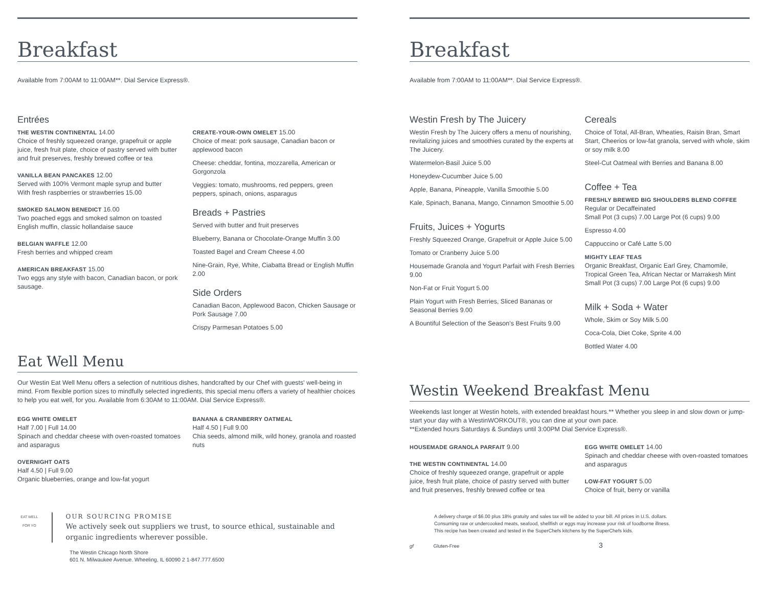Breakfast
Available from 7:00AM to 11:00AM**. Dial Service Express®.
Entrées
THE WESTIN CONTINENTAL 14.00
Choice of freshly squeezed orange, grapefruit or apple juice, fresh fruit plate, choice of pastry served with butter and fruit preserves, freshly brewed coffee or tea
VANILLA BEAN PANCAKES 12.00
Served with 100% Vermont maple syrup and butter
With fresh raspberries or strawberries 15.00
SMOKED SALMON BENEDICT 16.00
Two poached eggs and smoked salmon on toasted English muffin, classic hollandaise sauce
BELGIAN WAFFLE 12.00
Fresh berries and whipped cream
AMERICAN BREAKFAST 15.00
Two eggs any style with bacon, Canadian bacon, or pork sausage.
CREATE-YOUR-OWN OMELET 15.00
Choice of meat: pork sausage, Canadian bacon or applewood bacon
Cheese: cheddar, fontina, mozzarella, American or Gorgonzola
Veggies: tomato, mushrooms, red peppers, green peppers, spinach, onions, asparagus
Breads + Pastries
Served with butter and fruit preserves
Blueberry, Banana or Chocolate-Orange Muffin 3.00
Toasted Bagel and Cream Cheese 4.00
Nine-Grain, Rye, White, Ciabatta Bread or English Muffin 2.00
Side Orders
Canadian Bacon, Applewood Bacon, Chicken Sausage or Pork Sausage 7.00
Crispy Parmesan Potatoes 5.00
Eat Well Menu
Our Westin Eat Well Menu offers a selection of nutritious dishes, handcrafted by our Chef with guests' well-being in mind. From flexible portion sizes to mindfully selected ingredients, this special menu offers a variety of healthier choices to help you eat well, for you. Available from 6:30AM to 11:00AM. Dial Service Express®.
EGG WHITE OMELET
Half 7.00 | Full 14.00
Spinach and cheddar cheese with oven-roasted tomatoes and asparagus
OVERNIGHT OATS
Half 4.50 | Full 9.00
Organic blueberries, orange and low-fat yogurt
BANANA & CRANBERRY OATMEAL
Half 4.50 | Full 9.00
Chia seeds, almond milk, wild honey, granola and roasted nuts
EAT WELL
FOR YO
OUR SOURCING PROMISE
We actively seek out suppliers we trust, to source ethical, sustainable and organic ingredients wherever possible.
The Westin Chicago North Shore
601 N. Milwaukee Avenue. Wheeling, IL 60090 2 1-847.777.6500
Breakfast
Available from 7:00AM to 11:00AM**. Dial Service Express®.
Westin Fresh by The Juicery
Westin Fresh by The Juicery offers a menu of nourishing, revitalizing juices and smoothies curated by the experts at The Juicery.
Watermelon-Basil Juice 5.00
Honeydew-Cucumber Juice 5.00
Apple, Banana, Pineapple, Vanilla Smoothie 5.00
Kale, Spinach, Banana, Mango, Cinnamon Smoothie 5.00
Fruits, Juices + Yogurts
Freshly Squeezed Orange, Grapefruit or Apple Juice 5.00
Tomato or Cranberry Juice 5.00
Housemade Granola and Yogurt Parfait with Fresh Berries 9.00
Non-Fat or Fruit Yogurt 5.00
Plain Yogurt with Fresh Berries, Sliced Bananas or Seasonal Berries 9.00
A Bountiful Selection of the Season's Best Fruits 9.00
Cereals
Choice of Total, All-Bran, Wheaties, Raisin Bran, Smart Start, Cheerios or low-fat granola, served with whole, skim or soy milk 8.00
Steel-Cut Oatmeal with Berries and Banana 8.00
Coffee + Tea
FRESHLY BREWED BIG SHOULDERS BLEND COFFEE
Regular or Decaffeinated
Small Pot (3 cups) 7.00 Large Pot (6 cups) 9.00
Espresso 4.00
Cappuccino or Café Latte 5.00
MIGHTY LEAF TEAS
Organic Breakfast, Organic Earl Grey, Chamomile, Tropical Green Tea, African Nectar or Marrakesh Mint
Small Pot (3 cups) 7.00 Large Pot (6 cups) 9.00
Milk + Soda + Water
Whole, Skim or Soy Milk 5.00
Coca-Cola, Diet Coke, Sprite 4.00
Bottled Water 4.00
Westin Weekend Breakfast Menu
Weekends last longer at Westin hotels, with extended breakfast hours.** Whether you sleep in and slow down or jump-start your day with a WestinWORKOUT®, you can dine at your own pace.
**Extended hours Saturdays & Sundays until 3:00PM Dial Service Express®.
HOUSEMADE GRANOLA PARFAIT 9.00
THE WESTIN CONTINENTAL 14.00
Choice of freshly squeezed orange, grapefruit or apple juice, fresh fruit plate, choice of pastry served with butter and fruit preserves, freshly brewed coffee or tea
EGG WHITE OMELET 14.00
Spinach and cheddar cheese with oven-roasted tomatoes and asparagus
LOW-FAT YOGURT 5.00
Choice of fruit, berry or vanilla
A delivery charge of $6.00 plus 18% gratuity and sales tax will be added to your bill. All prices in U.S. dollars.
Consuming raw or undercooked meats, seafood, shellfish or eggs may increase your risk of foodborne illness.
This recipe has been created and tested in the SuperChefs kitchens by the SuperChefs kids.
gf Gluten-Free 3